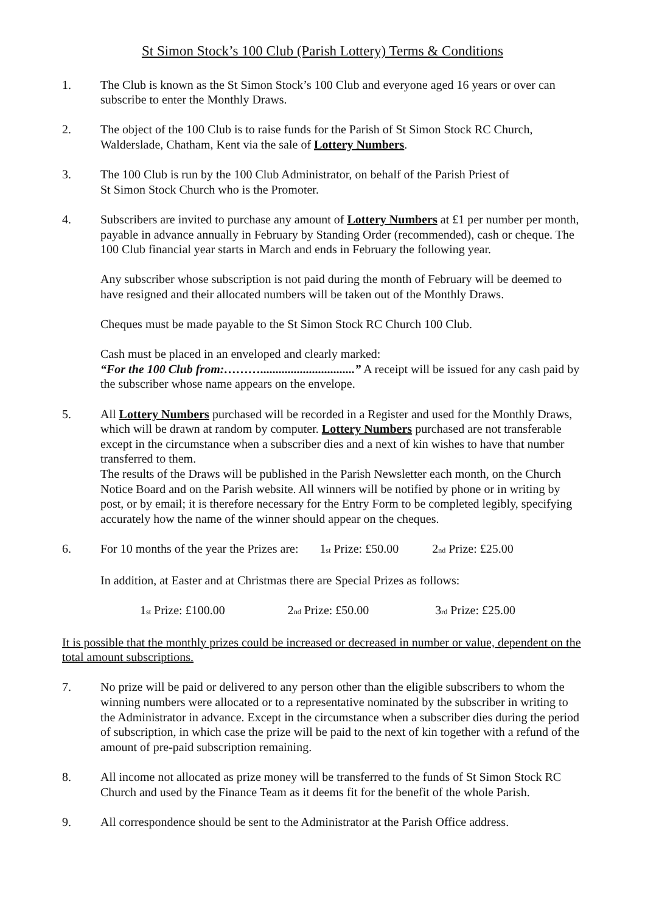St Simon Stock’s 100 Club (Parish Lottery) Terms & Conditions
1. The Club is known as the St Simon Stock’s 100 Club and everyone aged 16 years or over can subscribe to enter the Monthly Draws.
2. The object of the 100 Club is to raise funds for the Parish of St Simon Stock RC Church, Walderslade, Chatham, Kent via the sale of Lottery Numbers.
3. The 100 Club is run by the 100 Club Administrator, on behalf of the Parish Priest of
St Simon Stock Church who is the Promoter.
4. Subscribers are invited to purchase any amount of Lottery Numbers at £1 per number per month, payable in advance annually in February by Standing Order (recommended), cash or cheque. The 100 Club financial year starts in March and ends in February the following year.
Any subscriber whose subscription is not paid during the month of February will be deemed to have resigned and their allocated numbers will be taken out of the Monthly Draws.
Cheques must be made payable to the St Simon Stock RC Church 100 Club.
Cash must be placed in an enveloped and clearly marked:
“For the 100 Club from:………...............................” A receipt will be issued for any cash paid by the subscriber whose name appears on the envelope.
5. All Lottery Numbers purchased will be recorded in a Register and used for the Monthly Draws, which will be drawn at random by computer. Lottery Numbers purchased are not transferable except in the circumstance when a subscriber dies and a next of kin wishes to have that number transferred to them.
The results of the Draws will be published in the Parish Newsletter each month, on the Church Notice Board and on the Parish website. All winners will be notified by phone or in writing by post, or by email; it is therefore necessary for the Entry Form to be completed legibly, specifying accurately how the name of the winner should appear on the cheques.
6. For 10 months of the year the Prizes are: 1<sub>st</sub> Prize: £50.00 2<sub>nd</sub> Prize: £25.00
In addition, at Easter and at Christmas there are Special Prizes as follows:
1<sub>st</sub> Prize: £100.00 2<sub>nd</sub> Prize: £50.00 3<sub>rd</sub> Prize: £25.00
It is possible that the monthly prizes could be increased or decreased in number or value, dependent on the total amount subscriptions.
7. No prize will be paid or delivered to any person other than the eligible subscribers to whom the winning numbers were allocated or to a representative nominated by the subscriber in writing to the Administrator in advance. Except in the circumstance when a subscriber dies during the period of subscription, in which case the prize will be paid to the next of kin together with a refund of the amount of pre-paid subscription remaining.
8. All income not allocated as prize money will be transferred to the funds of St Simon Stock RC Church and used by the Finance Team as it deems fit for the benefit of the whole Parish.
9. All correspondence should be sent to the Administrator at the Parish Office address.